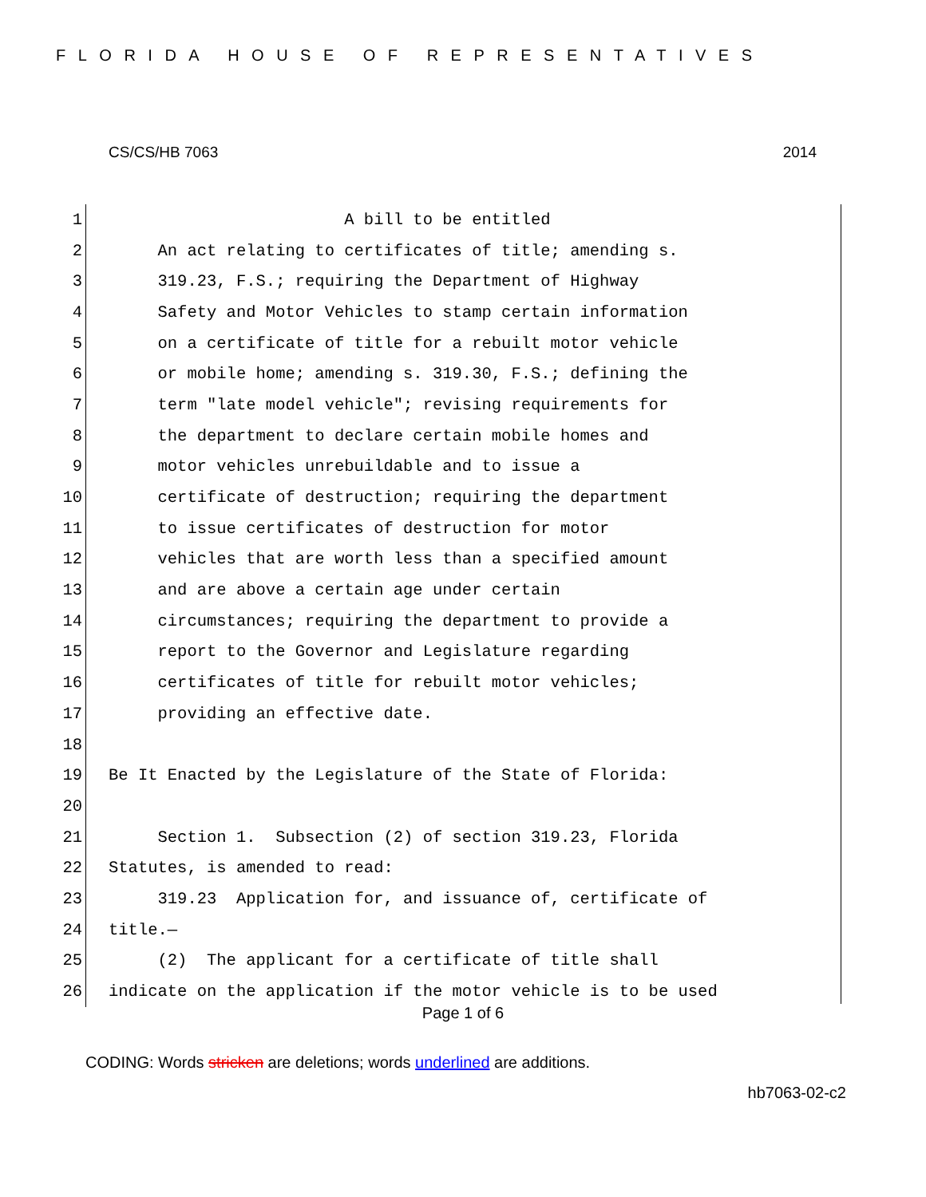FLORIDA HOUSE OF REPRESENTATIVES
CS/CS/HB 7063 2014
1 A bill to be entitled
2 An act relating to certificates of title; amending s.
3 319.23, F.S.; requiring the Department of Highway
4 Safety and Motor Vehicles to stamp certain information
5 on a certificate of title for a rebuilt motor vehicle
6 or mobile home; amending s. 319.30, F.S.; defining the
7 term "late model vehicle"; revising requirements for
8 the department to declare certain mobile homes and
9 motor vehicles unrebuildable and to issue a
10 certificate of destruction; requiring the department
11 to issue certificates of destruction for motor
12 vehicles that are worth less than a specified amount
13 and are above a certain age under certain
14 circumstances; requiring the department to provide a
15 report to the Governor and Legislature regarding
16 certificates of title for rebuilt motor vehicles;
17 providing an effective date.
18
19 Be It Enacted by the Legislature of the State of Florida:
20
21 Section 1. Subsection (2) of section 319.23, Florida
22 Statutes, is amended to read:
23 319.23 Application for, and issuance of, certificate of
24 title.—
25 (2) The applicant for a certificate of title shall
26 indicate on the application if the motor vehicle is to be used
Page 1 of 6
CODING: Words stricken are deletions; words underlined are additions.
hb7063-02-c2